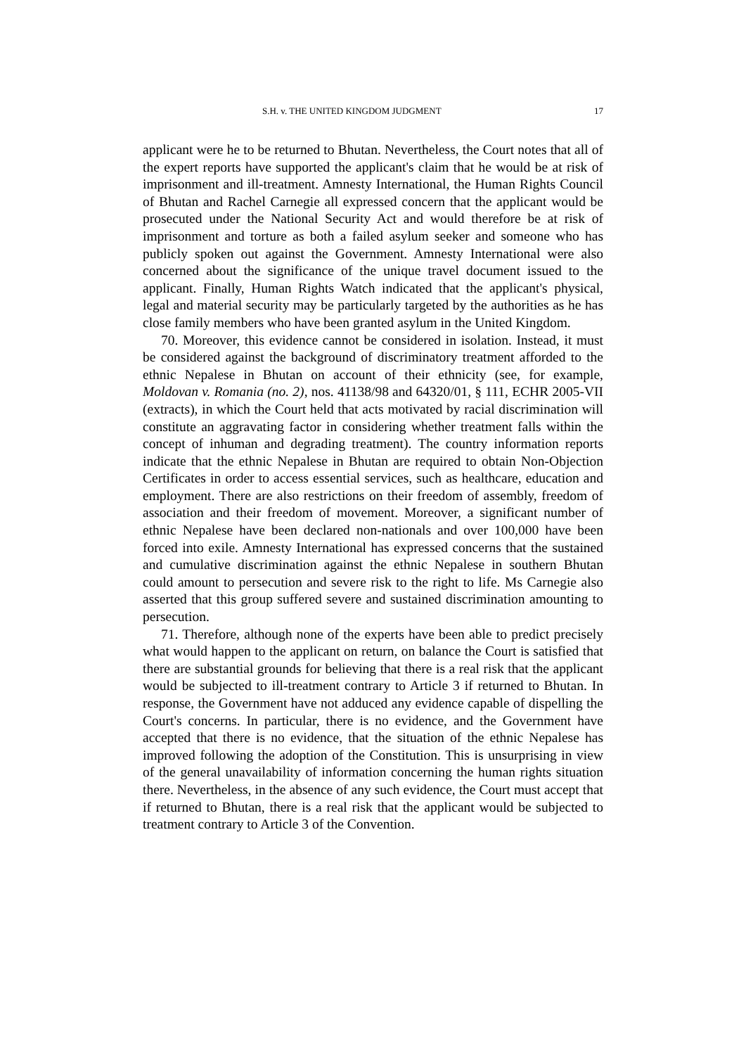S.H. v. THE UNITED KINGDOM JUDGMENT 17
applicant were he to be returned to Bhutan. Nevertheless, the Court notes that all of the expert reports have supported the applicant's claim that he would be at risk of imprisonment and ill-treatment. Amnesty International, the Human Rights Council of Bhutan and Rachel Carnegie all expressed concern that the applicant would be prosecuted under the National Security Act and would therefore be at risk of imprisonment and torture as both a failed asylum seeker and someone who has publicly spoken out against the Government. Amnesty International were also concerned about the significance of the unique travel document issued to the applicant. Finally, Human Rights Watch indicated that the applicant's physical, legal and material security may be particularly targeted by the authorities as he has close family members who have been granted asylum in the United Kingdom.
70. Moreover, this evidence cannot be considered in isolation. Instead, it must be considered against the background of discriminatory treatment afforded to the ethnic Nepalese in Bhutan on account of their ethnicity (see, for example, Moldovan v. Romania (no. 2), nos. 41138/98 and 64320/01, § 111, ECHR 2005-VII (extracts), in which the Court held that acts motivated by racial discrimination will constitute an aggravating factor in considering whether treatment falls within the concept of inhuman and degrading treatment). The country information reports indicate that the ethnic Nepalese in Bhutan are required to obtain Non-Objection Certificates in order to access essential services, such as healthcare, education and employment. There are also restrictions on their freedom of assembly, freedom of association and their freedom of movement. Moreover, a significant number of ethnic Nepalese have been declared non-nationals and over 100,000 have been forced into exile. Amnesty International has expressed concerns that the sustained and cumulative discrimination against the ethnic Nepalese in southern Bhutan could amount to persecution and severe risk to the right to life. Ms Carnegie also asserted that this group suffered severe and sustained discrimination amounting to persecution.
71. Therefore, although none of the experts have been able to predict precisely what would happen to the applicant on return, on balance the Court is satisfied that there are substantial grounds for believing that there is a real risk that the applicant would be subjected to ill-treatment contrary to Article 3 if returned to Bhutan. In response, the Government have not adduced any evidence capable of dispelling the Court's concerns. In particular, there is no evidence, and the Government have accepted that there is no evidence, that the situation of the ethnic Nepalese has improved following the adoption of the Constitution. This is unsurprising in view of the general unavailability of information concerning the human rights situation there. Nevertheless, in the absence of any such evidence, the Court must accept that if returned to Bhutan, there is a real risk that the applicant would be subjected to treatment contrary to Article 3 of the Convention.